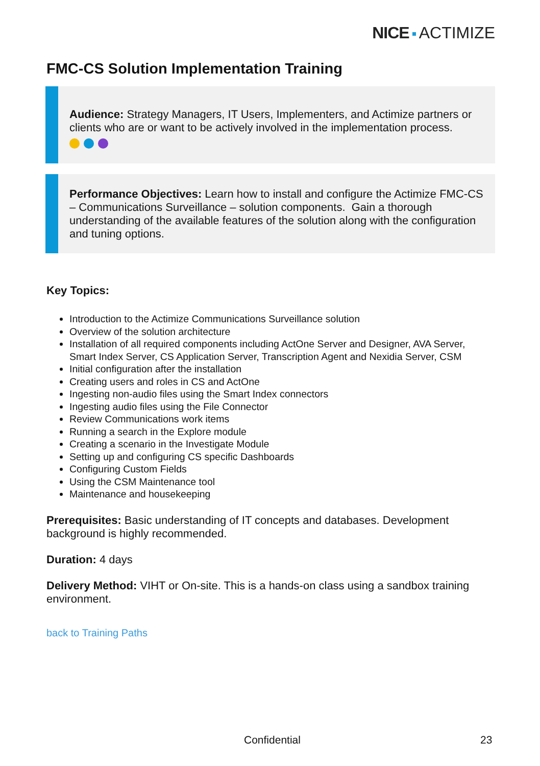NICE ACTIMIZE
FMC-CS Solution Implementation Training
Audience: Strategy Managers, IT Users, Implementers, and Actimize partners or clients who are or want to be actively involved in the implementation process.
Performance Objectives: Learn how to install and configure the Actimize FMC-CS – Communications Surveillance – solution components. Gain a thorough understanding of the available features of the solution along with the configuration and tuning options.
Key Topics:
Introduction to the Actimize Communications Surveillance solution
Overview of the solution architecture
Installation of all required components including ActOne Server and Designer, AVA Server, Smart Index Server, CS Application Server, Transcription Agent and Nexidia Server, CSM
Initial configuration after the installation
Creating users and roles in CS and ActOne
Ingesting non-audio files using the Smart Index connectors
Ingesting audio files using the File Connector
Review Communications work items
Running a search in the Explore module
Creating a scenario in the Investigate Module
Setting up and configuring CS specific Dashboards
Configuring Custom Fields
Using the CSM Maintenance tool
Maintenance and housekeeping
Prerequisites: Basic understanding of IT concepts and databases. Development background is highly recommended.
Duration: 4 days
Delivery Method: VIHT or On-site. This is a hands-on class using a sandbox training environment.
back to Training Paths
Confidential 23